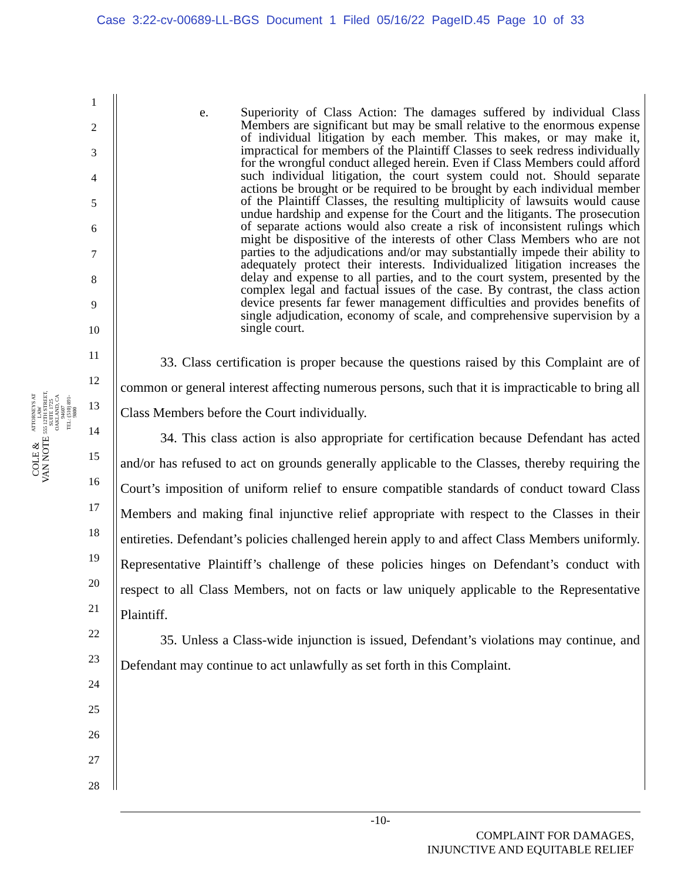Case 3:22-cv-00689-LL-BGS Document 1 Filed 05/16/22 PageID.45 Page 10 of 33
COLE & VAN NOTE ATTORNEYS AT LAW
555 12TH STREET, SUITE 1725
OAKLAND, CA 94607
TEL: (510) 891-9800
1
2
3
4
5
6
7
8
9
10
11
12
13
14
15
16
17
18
19
20
21
22
23
24
25
26
27
28
e. Superiority of Class Action: The damages suffered by individual Class Members are significant but may be small relative to the enormous expense of individual litigation by each member. This makes, or may make it, impractical for members of the Plaintiff Classes to seek redress individually for the wrongful conduct alleged herein. Even if Class Members could afford such individual litigation, the court system could not. Should separate actions be brought or be required to be brought by each individual member of the Plaintiff Classes, the resulting multiplicity of lawsuits would cause undue hardship and expense for the Court and the litigants. The prosecution of separate actions would also create a risk of inconsistent rulings which might be dispositive of the interests of other Class Members who are not parties to the adjudications and/or may substantially impede their ability to adequately protect their interests. Individualized litigation increases the delay and expense to all parties, and to the court system, presented by the complex legal and factual issues of the case. By contrast, the class action device presents far fewer management difficulties and provides benefits of single adjudication, economy of scale, and comprehensive supervision by a single court.
33. Class certification is proper because the questions raised by this Complaint are of common or general interest affecting numerous persons, such that it is impracticable to bring all Class Members before the Court individually.
34. This class action is also appropriate for certification because Defendant has acted and/or has refused to act on grounds generally applicable to the Classes, thereby requiring the Court’s imposition of uniform relief to ensure compatible standards of conduct toward Class Members and making final injunctive relief appropriate with respect to the Classes in their entireties. Defendant’s policies challenged herein apply to and affect Class Members uniformly. Representative Plaintiff’s challenge of these policies hinges on Defendant’s conduct with respect to all Class Members, not on facts or law uniquely applicable to the Representative Plaintiff.
35. Unless a Class-wide injunction is issued, Defendant’s violations may continue, and Defendant may continue to act unlawfully as set forth in this Complaint.
-10-
COMPLAINT FOR DAMAGES,
INJUNCTIVE AND EQUITABLE RELIEF